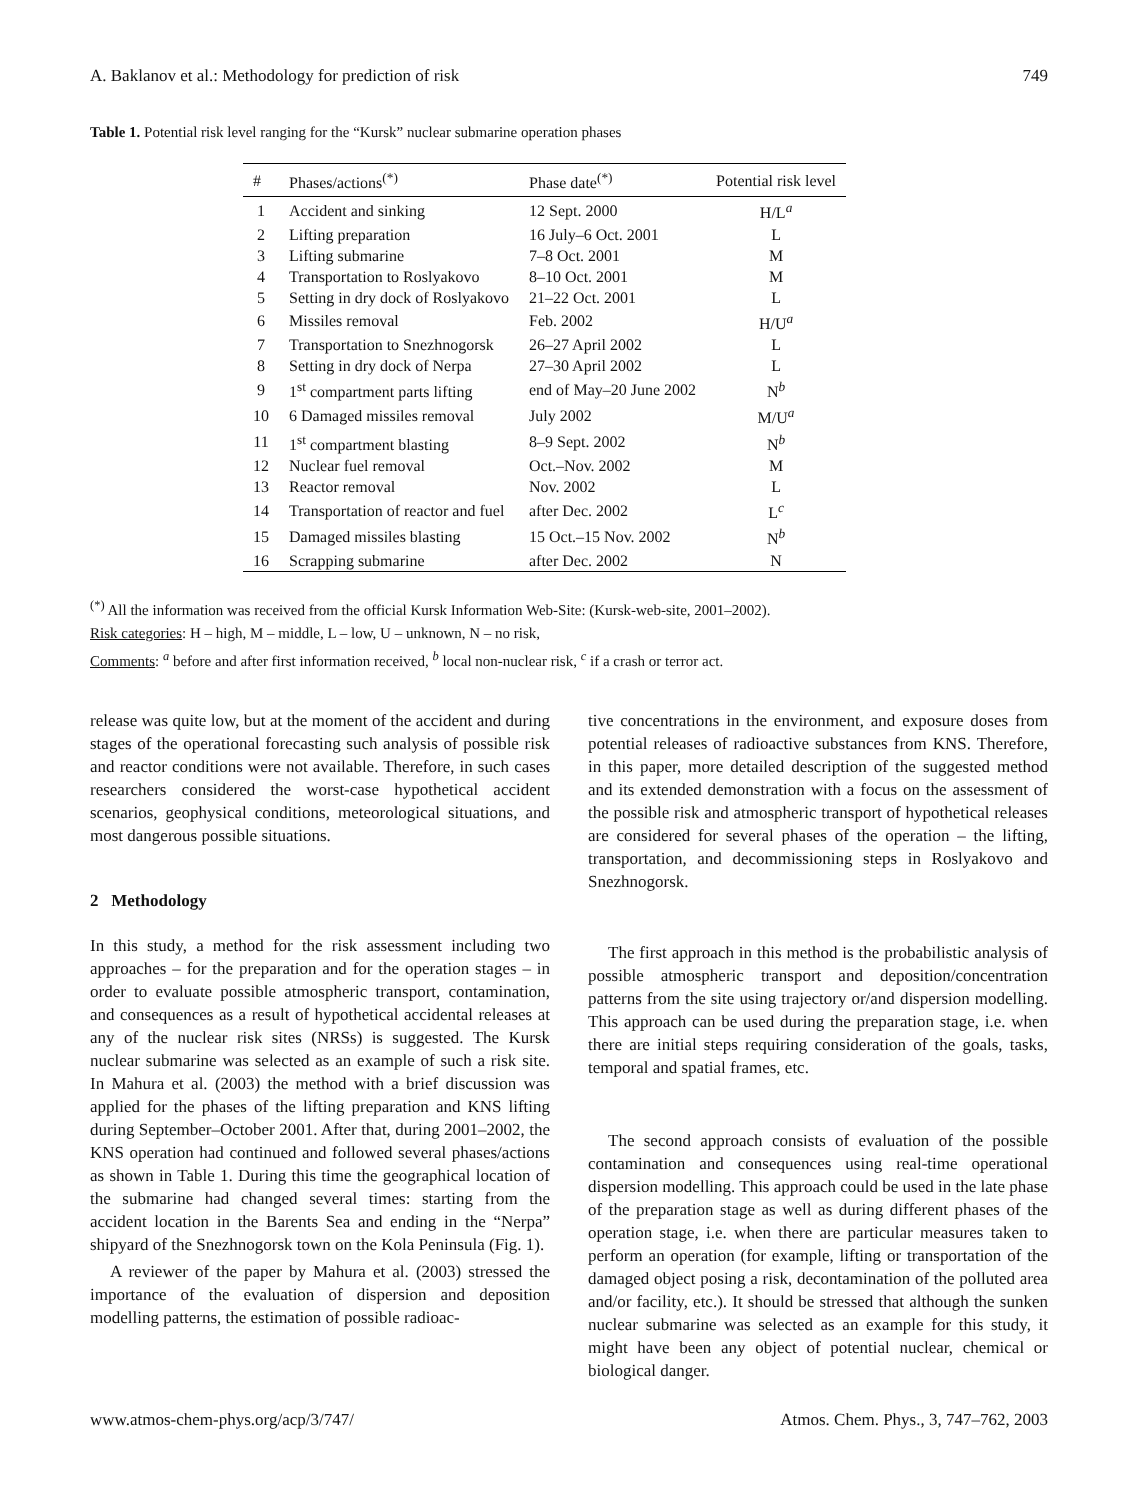A. Baklanov et al.: Methodology for prediction of risk 749
Table 1. Potential risk level ranging for the “Kursk” nuclear submarine operation phases
| # | Phases/actions<sup>(*)</sup> | Phase date<sup>(*)</sup> | Potential risk level |
| --- | --- | --- | --- |
| 1 | Accident and sinking | 12 Sept. 2000 | H/L<sup>a</sup> |
| 2 | Lifting preparation | 16 July–6 Oct. 2001 | L |
| 3 | Lifting submarine | 7–8 Oct. 2001 | M |
| 4 | Transportation to Roslyakovo | 8–10 Oct. 2001 | M |
| 5 | Setting in dry dock of Roslyakovo | 21–22 Oct. 2001 | L |
| 6 | Missiles removal | Feb. 2002 | H/U<sup>a</sup> |
| 7 | Transportation to Snezhnogorsk | 26–27 April 2002 | L |
| 8 | Setting in dry dock of Nerpa | 27–30 April 2002 | L |
| 9 | 1<sup>st</sup> compartment parts lifting | end of May–20 June 2002 | N<sup>b</sup> |
| 10 | 6 Damaged missiles removal | July 2002 | M/U<sup>a</sup> |
| 11 | 1<sup>st</sup> compartment blasting | 8–9 Sept. 2002 | N<sup>b</sup> |
| 12 | Nuclear fuel removal | Oct.–Nov. 2002 | M |
| 13 | Reactor removal | Nov. 2002 | L |
| 14 | Transportation of reactor and fuel | after Dec. 2002 | L<sup>c</sup> |
| 15 | Damaged missiles blasting | 15 Oct.–15 Nov. 2002 | N<sup>b</sup> |
| 16 | Scrapping submarine | after Dec. 2002 | N |
<sup>(*)</sup> All the information was received from the official Kursk Information Web-Site: (Kursk-web-site, 2001–2002).
Risk categories: H – high, M – middle, L – low, U – unknown, N – no risk,
Comments: <sup>a</sup> before and after first information received, <sup>b</sup> local non-nuclear risk, <sup>c</sup> if a crash or terror act.
release was quite low, but at the moment of the accident and during stages of the operational forecasting such analysis of possible risk and reactor conditions were not available. Therefore, in such cases researchers considered the worst-case hypothetical accident scenarios, geophysical conditions, meteorological situations, and most dangerous possible situations.
2 Methodology
In this study, a method for the risk assessment including two approaches – for the preparation and for the operation stages – in order to evaluate possible atmospheric transport, contamination, and consequences as a result of hypothetical accidental releases at any of the nuclear risk sites (NRSs) is suggested. The Kursk nuclear submarine was selected as an example of such a risk site. In Mahura et al. (2003) the method with a brief discussion was applied for the phases of the lifting preparation and KNS lifting during September–October 2001. After that, during 2001–2002, the KNS operation had continued and followed several phases/actions as shown in Table 1. During this time the geographical location of the submarine had changed several times: starting from the accident location in the Barents Sea and ending in the “Nerpa” shipyard of the Snezhnogorsk town on the Kola Peninsula (Fig. 1).
A reviewer of the paper by Mahura et al. (2003) stressed the importance of the evaluation of dispersion and deposition modelling patterns, the estimation of possible radioac-
tive concentrations in the environment, and exposure doses from potential releases of radioactive substances from KNS. Therefore, in this paper, more detailed description of the suggested method and its extended demonstration with a focus on the assessment of the possible risk and atmospheric transport of hypothetical releases are considered for several phases of the operation – the lifting, transportation, and decommissioning steps in Roslyakovo and Snezhnogorsk.
The first approach in this method is the probabilistic analysis of possible atmospheric transport and deposition/concentration patterns from the site using trajectory or/and dispersion modelling. This approach can be used during the preparation stage, i.e. when there are initial steps requiring consideration of the goals, tasks, temporal and spatial frames, etc.
The second approach consists of evaluation of the possible contamination and consequences using real-time operational dispersion modelling. This approach could be used in the late phase of the preparation stage as well as during different phases of the operation stage, i.e. when there are particular measures taken to perform an operation (for example, lifting or transportation of the damaged object posing a risk, decontamination of the polluted area and/or facility, etc.). It should be stressed that although the sunken nuclear submarine was selected as an example for this study, it might have been any object of potential nuclear, chemical or biological danger.
www.atmos-chem-phys.org/acp/3/747/ Atmos. Chem. Phys., 3, 747–762, 2003